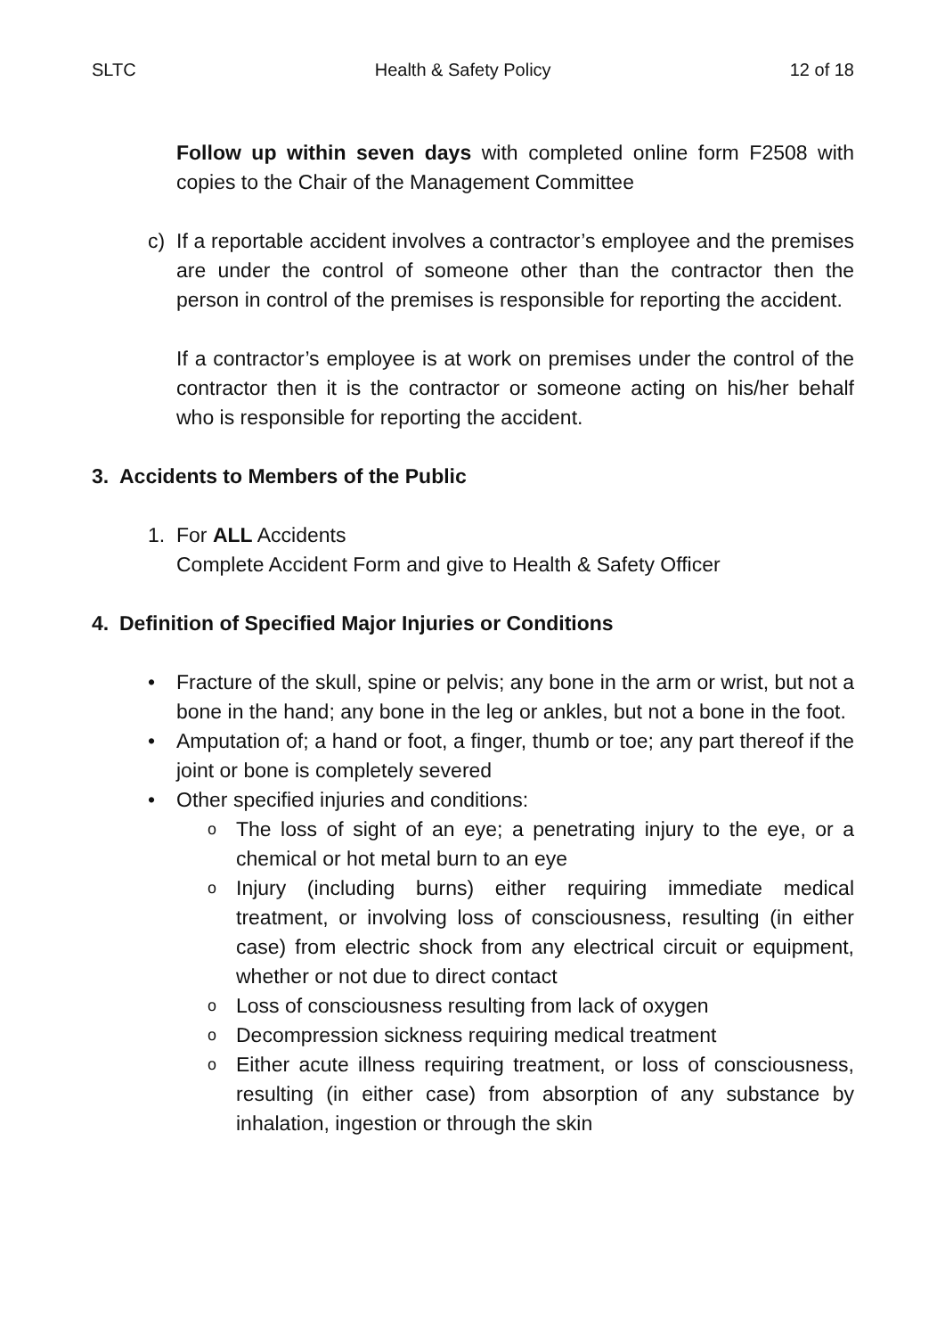SLTC Health & Safety Policy 12 of 18
Follow up within seven days with completed online form F2508 with copies to the Chair of the Management Committee
c) If a reportable accident involves a contractor’s employee and the premises are under the control of someone other than the contractor then the person in control of the premises is responsible for reporting the accident.
If a contractor’s employee is at work on premises under the control of the contractor then it is the contractor or someone acting on his/her behalf who is responsible for reporting the accident.
3. Accidents to Members of the Public
1. For ALL Accidents
Complete Accident Form and give to Health & Safety Officer
4. Definition of Specified Major Injuries or Conditions
• Fracture of the skull, spine or pelvis; any bone in the arm or wrist, but not a bone in the hand; any bone in the leg or ankles, but not a bone in the foot.
• Amputation of; a hand or foot, a finger, thumb or toe; any part thereof if the joint or bone is completely severed
• Other specified injuries and conditions:
o
The loss of sight of an eye; a penetrating injury to the eye, or a chemical or hot metal burn to an eye
o
Injury (including burns) either requiring immediate medical treatment, or involving loss of consciousness, resulting (in either case) from electric shock from any electrical circuit or equipment, whether or not due to direct contact
o
Loss of consciousness resulting from lack of oxygen
o
Decompression sickness requiring medical treatment
o
Either acute illness requiring treatment, or loss of consciousness, resulting (in either case) from absorption of any substance by inhalation, ingestion or through the skin